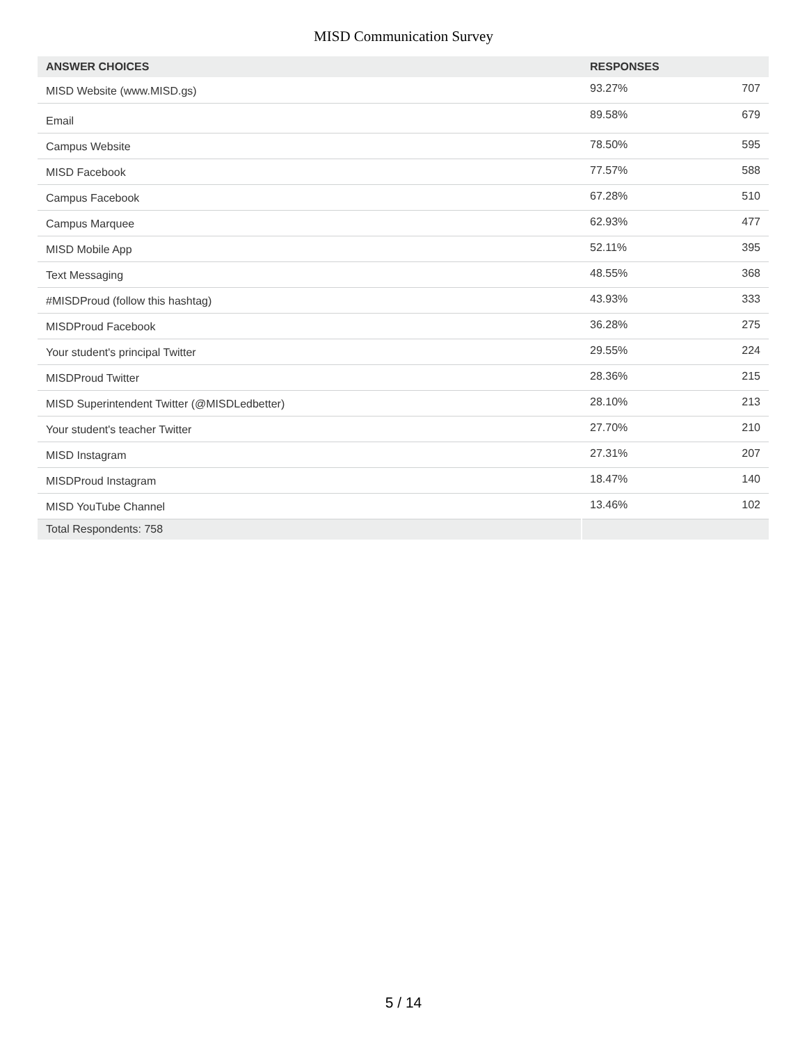MISD Communication Survey
| ANSWER CHOICES | RESPONSES | |
| --- | --- | --- |
| MISD Website (www.MISD.gs) | 93.27% | 707 |
| Email | 89.58% | 679 |
| Campus Website | 78.50% | 595 |
| MISD Facebook | 77.57% | 588 |
| Campus Facebook | 67.28% | 510 |
| Campus Marquee | 62.93% | 477 |
| MISD Mobile App | 52.11% | 395 |
| Text Messaging | 48.55% | 368 |
| #MISDProud (follow this hashtag) | 43.93% | 333 |
| MISDProud Facebook | 36.28% | 275 |
| Your student's principal Twitter | 29.55% | 224 |
| MISDProud Twitter | 28.36% | 215 |
| MISD Superintendent Twitter (@MISDLedbetter) | 28.10% | 213 |
| Your student's teacher Twitter | 27.70% | 210 |
| MISD Instagram | 27.31% | 207 |
| MISDProud Instagram | 18.47% | 140 |
| MISD YouTube Channel | 13.46% | 102 |
| Total Respondents: 758 | | |
5 / 14